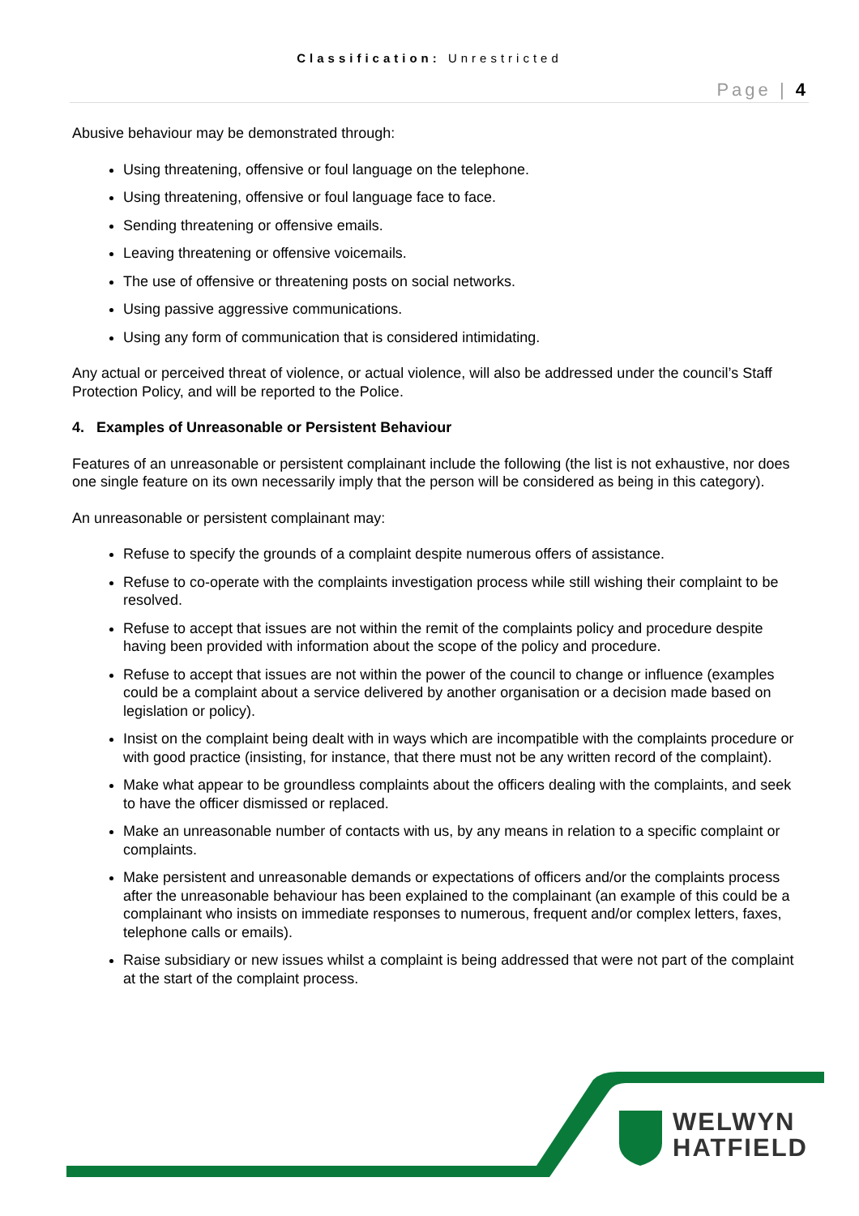Classification: Unrestricted
Page | 4
Abusive behaviour may be demonstrated through:
Using threatening, offensive or foul language on the telephone.
Using threatening, offensive or foul language face to face.
Sending threatening or offensive emails.
Leaving threatening or offensive voicemails.
The use of offensive or threatening posts on social networks.
Using passive aggressive communications.
Using any form of communication that is considered intimidating.
Any actual or perceived threat of violence, or actual violence, will also be addressed under the council’s Staff Protection Policy, and will be reported to the Police.
4. Examples of Unreasonable or Persistent Behaviour
Features of an unreasonable or persistent complainant include the following (the list is not exhaustive, nor does one single feature on its own necessarily imply that the person will be considered as being in this category).
An unreasonable or persistent complainant may:
Refuse to specify the grounds of a complaint despite numerous offers of assistance.
Refuse to co-operate with the complaints investigation process while still wishing their complaint to be resolved.
Refuse to accept that issues are not within the remit of the complaints policy and procedure despite having been provided with information about the scope of the policy and procedure.
Refuse to accept that issues are not within the power of the council to change or influence (examples could be a complaint about a service delivered by another organisation or a decision made based on legislation or policy).
Insist on the complaint being dealt with in ways which are incompatible with the complaints procedure or with good practice (insisting, for instance, that there must not be any written record of the complaint).
Make what appear to be groundless complaints about the officers dealing with the complaints, and seek to have the officer dismissed or replaced.
Make an unreasonable number of contacts with us, by any means in relation to a specific complaint or complaints.
Make persistent and unreasonable demands or expectations of officers and/or the complaints process after the unreasonable behaviour has been explained to the complainant (an example of this could be a complainant who insists on immediate responses to numerous, frequent and/or complex letters, faxes, telephone calls or emails).
Raise subsidiary or new issues whilst a complaint is being addressed that were not part of the complaint at the start of the complaint process.
WELWYN
HATFIELD